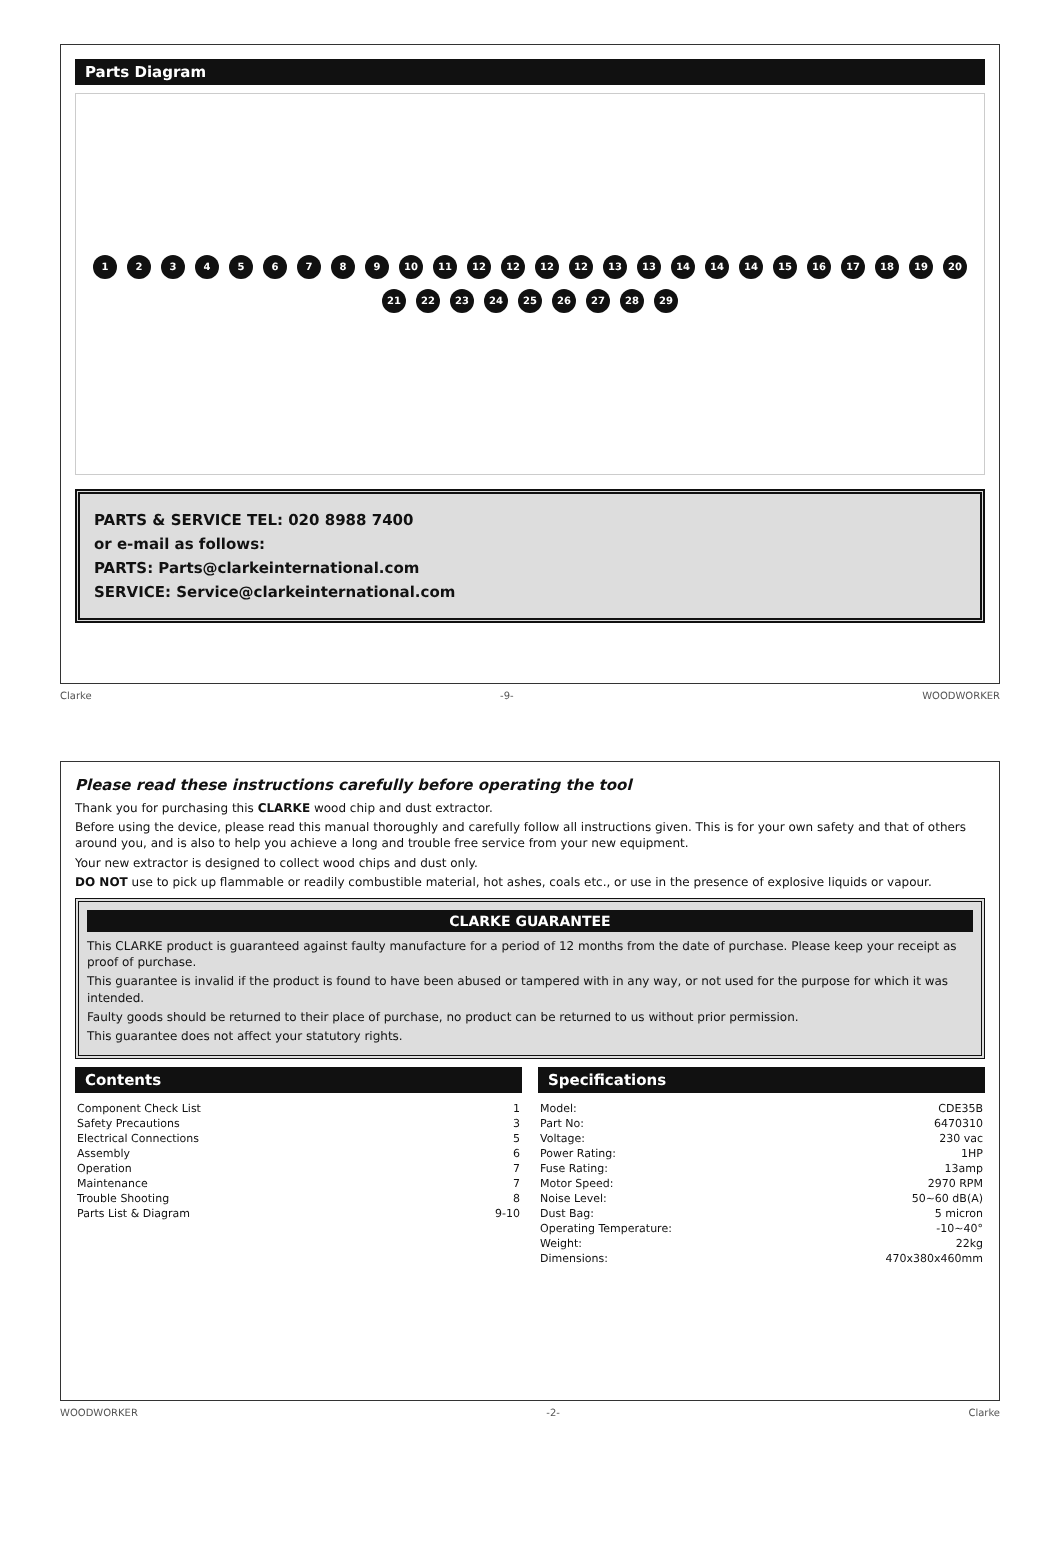Parts Diagram
123456789 10 11 12 12 12 12 13 13 14 14 14 15 16 17 18 19 20 21 22 23 24 25 26 27 28 29
PARTS & SERVICE TEL: 020 8988 7400
or e-mail as follows:
PARTS: Parts@clarkeinternational.com
SERVICE: Service@clarkeinternational.com
Clarke -9- WOODWORKER
Please read these instructions carefully before operating the tool
Thank you for purchasing this CLARKE wood chip and dust extractor.
Before using the device, please read this manual thoroughly and carefully follow all instructions given. This is for your own safety and that of others around you, and is also to help you achieve a long and trouble free service from your new equipment.
Your new extractor is designed to collect wood chips and dust only.
DO NOT use to pick up flammable or readily combustible material, hot ashes, coals etc., or use in the presence of explosive liquids or vapour.
CLARKE GUARANTEE
This CLARKE product is guaranteed against faulty manufacture for a period of 12 months from the date of purchase. Please keep your receipt as proof of purchase.
This guarantee is invalid if the product is found to have been abused or tampered with in any way, or not used for the purpose for which it was intended.
Faulty goods should be returned to their place of purchase, no product can be returned to us without prior permission.
This guarantee does not affect your statutory rights.
Contents
| Component Check List | 1 |
| Safety Precautions | 3 |
| Electrical Connections | 5 |
| Assembly | 6 |
| Operation | 7 |
| Maintenance | 7 |
| Trouble Shooting | 8 |
| Parts List & Diagram | 9-10 |
Specifications
| Model: | CDE35B |
| Part No: | 6470310 |
| Voltage: | 230 vac |
| Power Rating: | 1HP |
| Fuse Rating: | 13amp |
| Motor Speed: | 2970 RPM |
| Noise Level: | 50~60 dB(A) |
| Dust Bag: | 5 micron |
| Operating Temperature: | -10~40° |
| Weight: | 22kg |
| Dimensions: | 470x380x460mm |
WOODWORKER -2- Clarke